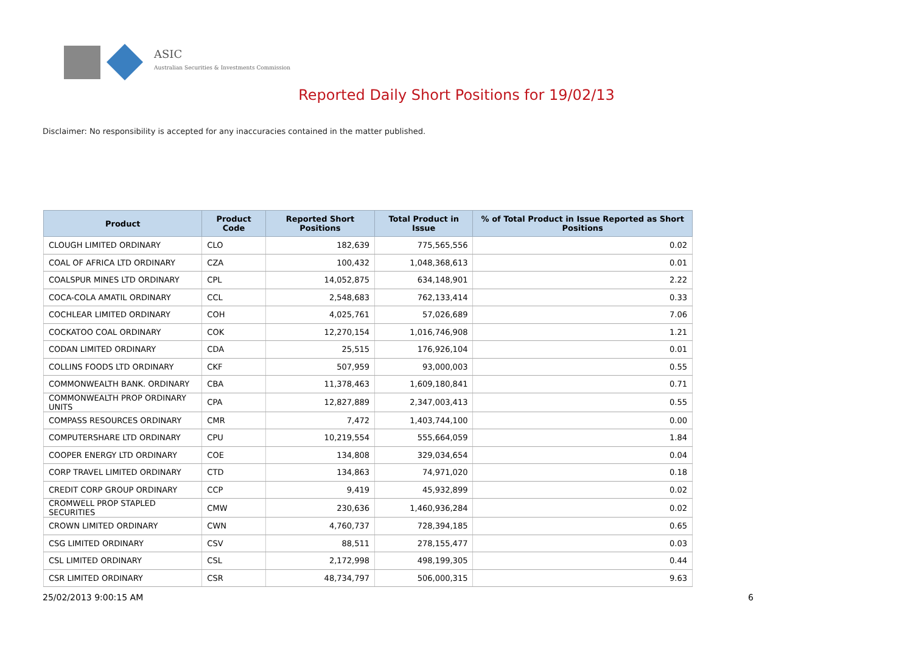ASIC
Australian Securities & Investments Commission
Reported Daily Short Positions for 19/02/13
Disclaimer: No responsibility is accepted for any inaccuracies contained in the matter published.
| Product | Product Code | Reported Short Positions | Total Product in Issue | % of Total Product in Issue Reported as Short Positions |
| --- | --- | --- | --- | --- |
| CLOUGH LIMITED ORDINARY | CLO | 182,639 | 775,565,556 | 0.02 |
| COAL OF AFRICA LTD ORDINARY | CZA | 100,432 | 1,048,368,613 | 0.01 |
| COALSPUR MINES LTD ORDINARY | CPL | 14,052,875 | 634,148,901 | 2.22 |
| COCA-COLA AMATIL ORDINARY | CCL | 2,548,683 | 762,133,414 | 0.33 |
| COCHLEAR LIMITED ORDINARY | COH | 4,025,761 | 57,026,689 | 7.06 |
| COCKATOO COAL ORDINARY | COK | 12,270,154 | 1,016,746,908 | 1.21 |
| CODAN LIMITED ORDINARY | CDA | 25,515 | 176,926,104 | 0.01 |
| COLLINS FOODS LTD ORDINARY | CKF | 507,959 | 93,000,003 | 0.55 |
| COMMONWEALTH BANK. ORDINARY | CBA | 11,378,463 | 1,609,180,841 | 0.71 |
| COMMONWEALTH PROP ORDINARY UNITS | CPA | 12,827,889 | 2,347,003,413 | 0.55 |
| COMPASS RESOURCES ORDINARY | CMR | 7,472 | 1,403,744,100 | 0.00 |
| COMPUTERSHARE LTD ORDINARY | CPU | 10,219,554 | 555,664,059 | 1.84 |
| COOPER ENERGY LTD ORDINARY | COE | 134,808 | 329,034,654 | 0.04 |
| CORP TRAVEL LIMITED ORDINARY | CTD | 134,863 | 74,971,020 | 0.18 |
| CREDIT CORP GROUP ORDINARY | CCP | 9,419 | 45,932,899 | 0.02 |
| CROMWELL PROP STAPLED SECURITIES | CMW | 230,636 | 1,460,936,284 | 0.02 |
| CROWN LIMITED ORDINARY | CWN | 4,760,737 | 728,394,185 | 0.65 |
| CSG LIMITED ORDINARY | CSV | 88,511 | 278,155,477 | 0.03 |
| CSL LIMITED ORDINARY | CSL | 2,172,998 | 498,199,305 | 0.44 |
| CSR LIMITED ORDINARY | CSR | 48,734,797 | 506,000,315 | 9.63 |
25/02/2013 9:00:15 AM 6